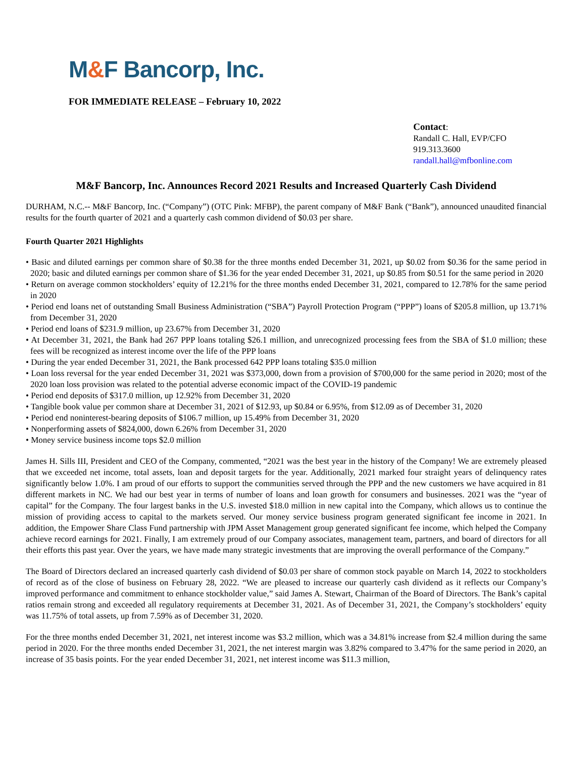M&F Bancorp, Inc.
FOR IMMEDIATE RELEASE – February 10, 2022
Contact:
Randall C. Hall, EVP/CFO
919.313.3600
randall.hall@mfbonline.com
M&F Bancorp, Inc. Announces Record 2021 Results and Increased Quarterly Cash Dividend
DURHAM, N.C.-- M&F Bancorp, Inc. (“Company”) (OTC Pink: MFBP), the parent company of M&F Bank (“Bank”), announced unaudited financial results for the fourth quarter of 2021 and a quarterly cash common dividend of $0.03 per share.
Fourth Quarter 2021 Highlights
• Basic and diluted earnings per common share of $0.38 for the three months ended December 31, 2021, up $0.02 from $0.36 for the same period in 2020; basic and diluted earnings per common share of $1.36 for the year ended December 31, 2021, up $0.85 from $0.51 for the same period in 2020
• Return on average common stockholders’ equity of 12.21% for the three months ended December 31, 2021, compared to 12.78% for the same period in 2020
• Period end loans net of outstanding Small Business Administration (“SBA”) Payroll Protection Program (“PPP”) loans of $205.8 million, up 13.71% from December 31, 2020
• Period end loans of $231.9 million, up 23.67% from December 31, 2020
• At December 31, 2021, the Bank had 267 PPP loans totaling $26.1 million, and unrecognized processing fees from the SBA of $1.0 million; these fees will be recognized as interest income over the life of the PPP loans
• During the year ended December 31, 2021, the Bank processed 642 PPP loans totaling $35.0 million
• Loan loss reversal for the year ended December 31, 2021 was $373,000, down from a provision of $700,000 for the same period in 2020; most of the 2020 loan loss provision was related to the potential adverse economic impact of the COVID-19 pandemic
• Period end deposits of $317.0 million, up 12.92% from December 31, 2020
• Tangible book value per common share at December 31, 2021 of $12.93, up $0.84 or 6.95%, from $12.09 as of December 31, 2020
• Period end noninterest-bearing deposits of $106.7 million, up 15.49% from December 31, 2020
• Nonperforming assets of $824,000, down 6.26% from December 31, 2020
• Money service business income tops $2.0 million
James H. Sills III, President and CEO of the Company, commented, “2021 was the best year in the history of the Company! We are extremely pleased that we exceeded net income, total assets, loan and deposit targets for the year. Additionally, 2021 marked four straight years of delinquency rates significantly below 1.0%. I am proud of our efforts to support the communities served through the PPP and the new customers we have acquired in 81 different markets in NC. We had our best year in terms of number of loans and loan growth for consumers and businesses. 2021 was the “year of capital” for the Company. The four largest banks in the U.S. invested $18.0 million in new capital into the Company, which allows us to continue the mission of providing access to capital to the markets served. Our money service business program generated significant fee income in 2021. In addition, the Empower Share Class Fund partnership with JPM Asset Management group generated significant fee income, which helped the Company achieve record earnings for 2021. Finally, I am extremely proud of our Company associates, management team, partners, and board of directors for all their efforts this past year. Over the years, we have made many strategic investments that are improving the overall performance of the Company.”
The Board of Directors declared an increased quarterly cash dividend of $0.03 per share of common stock payable on March 14, 2022 to stockholders of record as of the close of business on February 28, 2022. “We are pleased to increase our quarterly cash dividend as it reflects our Company’s improved performance and commitment to enhance stockholder value,” said James A. Stewart, Chairman of the Board of Directors. The Bank’s capital ratios remain strong and exceeded all regulatory requirements at December 31, 2021. As of December 31, 2021, the Company’s stockholders’ equity was 11.75% of total assets, up from 7.59% as of December 31, 2020.
For the three months ended December 31, 2021, net interest income was $3.2 million, which was a 34.81% increase from $2.4 million during the same period in 2020. For the three months ended December 31, 2021, the net interest margin was 3.82% compared to 3.47% for the same period in 2020, an increase of 35 basis points. For the year ended December 31, 2021, net interest income was $11.3 million,